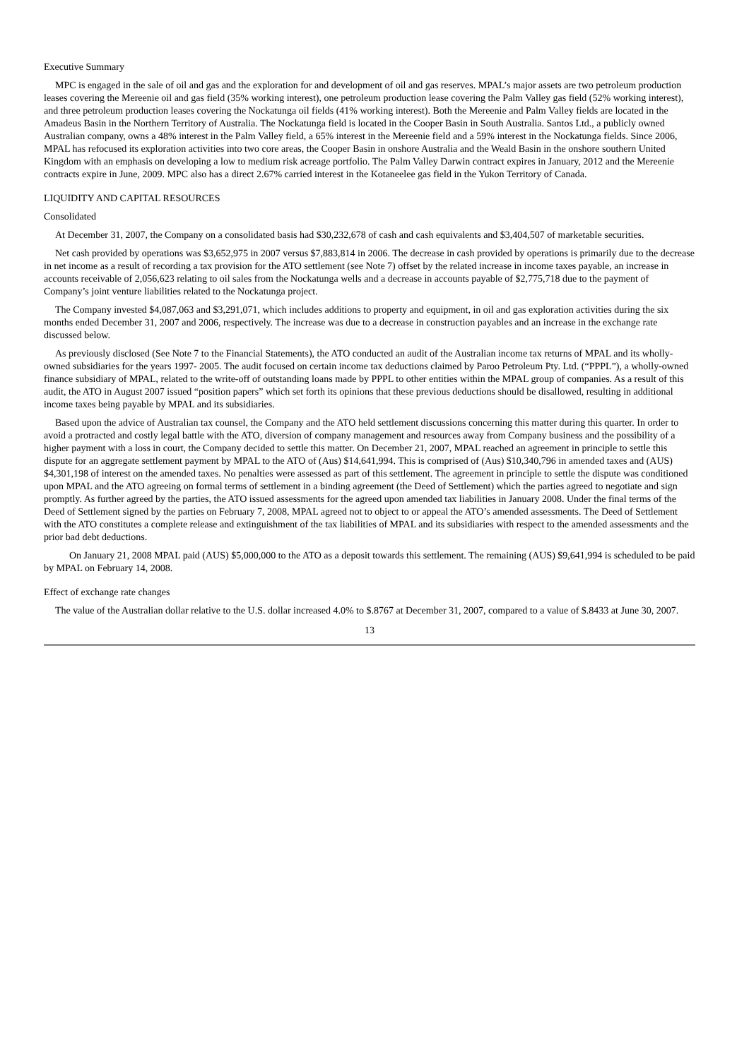Executive Summary
MPC is engaged in the sale of oil and gas and the exploration for and development of oil and gas reserves. MPAL’s major assets are two petroleum production leases covering the Mereenie oil and gas field (35% working interest), one petroleum production lease covering the Palm Valley gas field (52% working interest), and three petroleum production leases covering the Nockatunga oil fields (41% working interest). Both the Mereenie and Palm Valley fields are located in the Amadeus Basin in the Northern Territory of Australia. The Nockatunga field is located in the Cooper Basin in South Australia. Santos Ltd., a publicly owned Australian company, owns a 48% interest in the Palm Valley field, a 65% interest in the Mereenie field and a 59% interest in the Nockatunga fields. Since 2006, MPAL has refocused its exploration activities into two core areas, the Cooper Basin in onshore Australia and the Weald Basin in the onshore southern United Kingdom with an emphasis on developing a low to medium risk acreage portfolio. The Palm Valley Darwin contract expires in January, 2012 and the Mereenie contracts expire in June, 2009. MPC also has a direct 2.67% carried interest in the Kotaneelee gas field in the Yukon Territory of Canada.
LIQUIDITY AND CAPITAL RESOURCES
Consolidated
At December 31, 2007, the Company on a consolidated basis had $30,232,678 of cash and cash equivalents and $3,404,507 of marketable securities.
Net cash provided by operations was $3,652,975 in 2007 versus $7,883,814 in 2006. The decrease in cash provided by operations is primarily due to the decrease in net income as a result of recording a tax provision for the ATO settlement (see Note 7) offset by the related increase in income taxes payable, an increase in accounts receivable of 2,056,623 relating to oil sales from the Nockatunga wells and a decrease in accounts payable of $2,775,718 due to the payment of Company’s joint venture liabilities related to the Nockatunga project.
The Company invested $4,087,063 and $3,291,071, which includes additions to property and equipment, in oil and gas exploration activities during the six months ended December 31, 2007 and 2006, respectively. The increase was due to a decrease in construction payables and an increase in the exchange rate discussed below.
As previously disclosed (See Note 7 to the Financial Statements), the ATO conducted an audit of the Australian income tax returns of MPAL and its wholly-owned subsidiaries for the years 1997- 2005. The audit focused on certain income tax deductions claimed by Paroo Petroleum Pty. Ltd. (“PPPL”), a wholly-owned finance subsidiary of MPAL, related to the write-off of outstanding loans made by PPPL to other entities within the MPAL group of companies. As a result of this audit, the ATO in August 2007 issued “position papers” which set forth its opinions that these previous deductions should be disallowed, resulting in additional income taxes being payable by MPAL and its subsidiaries.
Based upon the advice of Australian tax counsel, the Company and the ATO held settlement discussions concerning this matter during this quarter. In order to avoid a protracted and costly legal battle with the ATO, diversion of company management and resources away from Company business and the possibility of a higher payment with a loss in court, the Company decided to settle this matter. On December 21, 2007, MPAL reached an agreement in principle to settle this dispute for an aggregate settlement payment by MPAL to the ATO of (Aus) $14,641,994. This is comprised of (Aus) $10,340,796 in amended taxes and (AUS) $4,301,198 of interest on the amended taxes. No penalties were assessed as part of this settlement. The agreement in principle to settle the dispute was conditioned upon MPAL and the ATO agreeing on formal terms of settlement in a binding agreement (the Deed of Settlement) which the parties agreed to negotiate and sign promptly. As further agreed by the parties, the ATO issued assessments for the agreed upon amended tax liabilities in January 2008. Under the final terms of the Deed of Settlement signed by the parties on February 7, 2008, MPAL agreed not to object to or appeal the ATO’s amended assessments. The Deed of Settlement with the ATO constitutes a complete release and extinguishment of the tax liabilities of MPAL and its subsidiaries with respect to the amended assessments and the prior bad debt deductions.
On January 21, 2008 MPAL paid (AUS) $5,000,000 to the ATO as a deposit towards this settlement. The remaining (AUS) $9,641,994 is scheduled to be paid by MPAL on February 14, 2008.
Effect of exchange rate changes
The value of the Australian dollar relative to the U.S. dollar increased 4.0% to $.8767 at December 31, 2007, compared to a value of $.8433 at June 30, 2007.
13